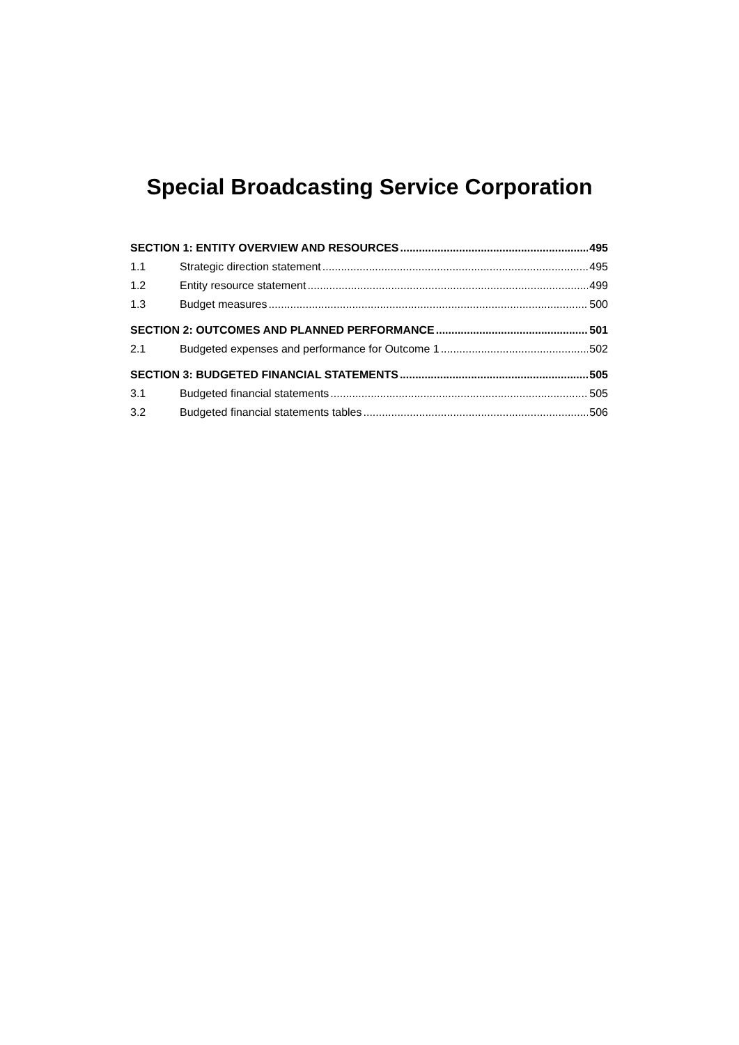Special Broadcasting Service Corporation
SECTION 1: ENTITY OVERVIEW AND RESOURCES 495
1.1 Strategic direction statement 495
1.2 Entity resource statement 499
1.3 Budget measures 500
SECTION 2: OUTCOMES AND PLANNED PERFORMANCE 501
2.1 Budgeted expenses and performance for Outcome 1 502
SECTION 3: BUDGETED FINANCIAL STATEMENTS 505
3.1 Budgeted financial statements 505
3.2 Budgeted financial statements tables 506